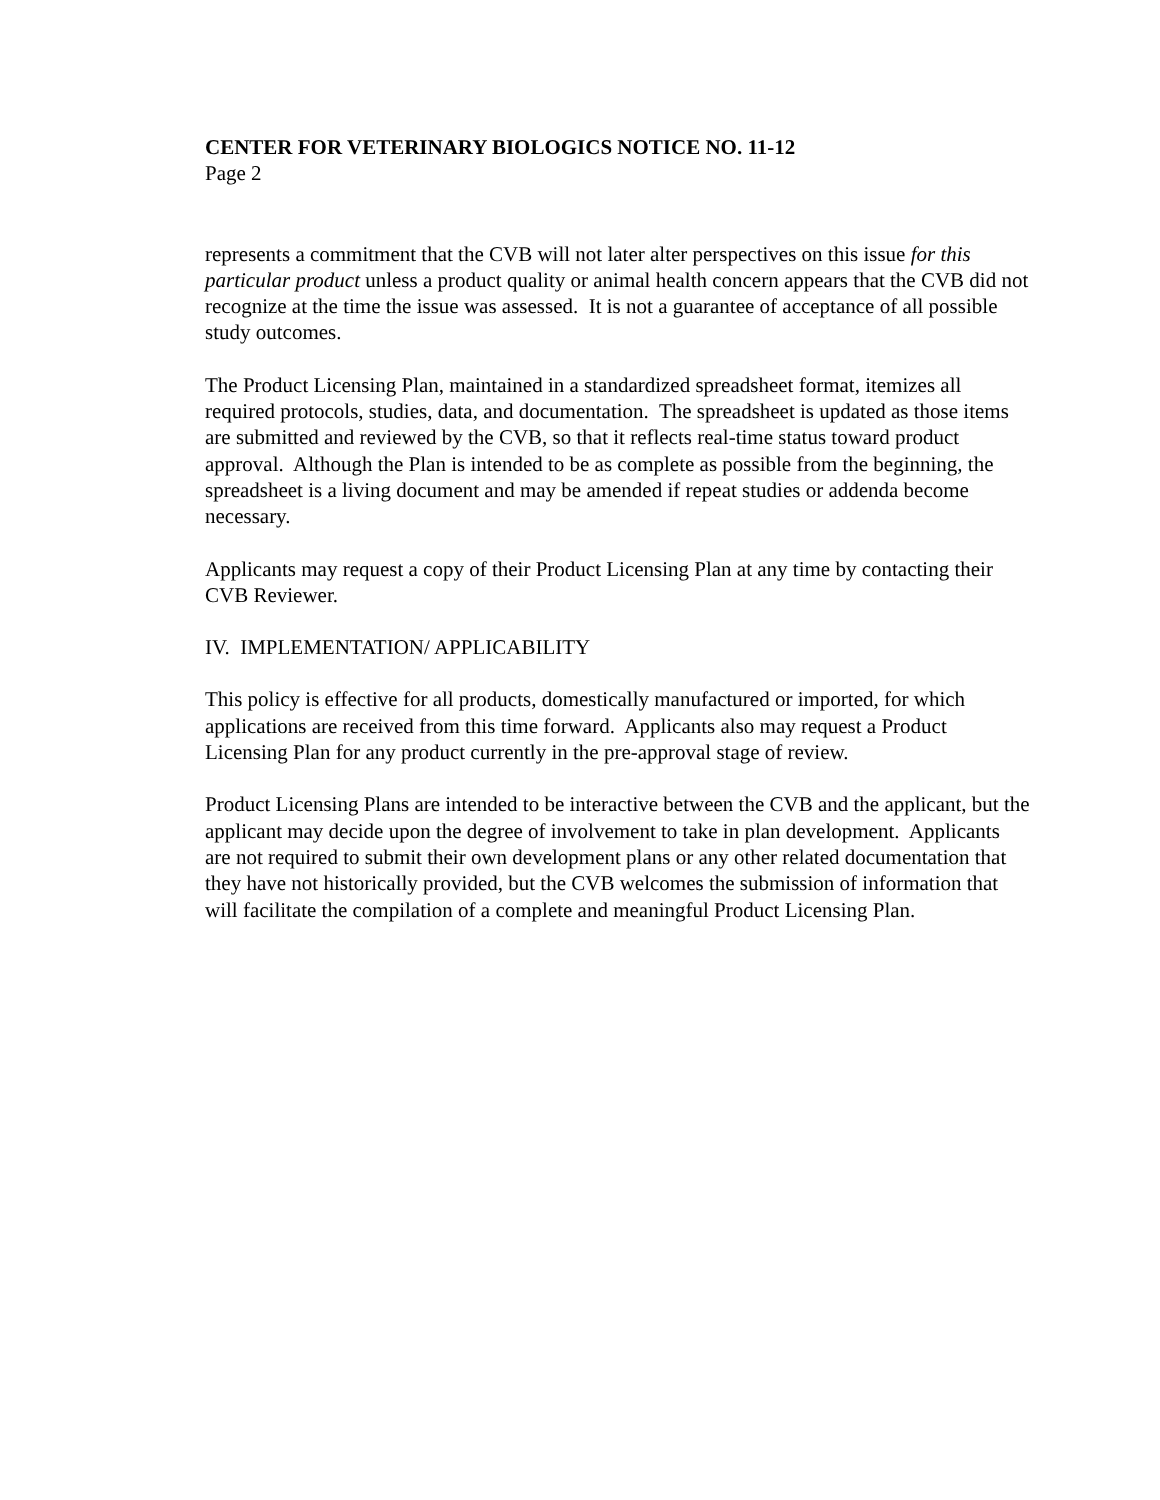CENTER FOR VETERINARY BIOLOGICS NOTICE NO. 11-12
Page 2
represents a commitment that the CVB will not later alter perspectives on this issue for this particular product unless a product quality or animal health concern appears that the CVB did not recognize at the time the issue was assessed. It is not a guarantee of acceptance of all possible study outcomes.
The Product Licensing Plan, maintained in a standardized spreadsheet format, itemizes all required protocols, studies, data, and documentation. The spreadsheet is updated as those items are submitted and reviewed by the CVB, so that it reflects real-time status toward product approval. Although the Plan is intended to be as complete as possible from the beginning, the spreadsheet is a living document and may be amended if repeat studies or addenda become necessary.
Applicants may request a copy of their Product Licensing Plan at any time by contacting their CVB Reviewer.
IV. IMPLEMENTATION/ APPLICABILITY
This policy is effective for all products, domestically manufactured or imported, for which applications are received from this time forward. Applicants also may request a Product Licensing Plan for any product currently in the pre-approval stage of review.
Product Licensing Plans are intended to be interactive between the CVB and the applicant, but the applicant may decide upon the degree of involvement to take in plan development. Applicants are not required to submit their own development plans or any other related documentation that they have not historically provided, but the CVB welcomes the submission of information that will facilitate the compilation of a complete and meaningful Product Licensing Plan.